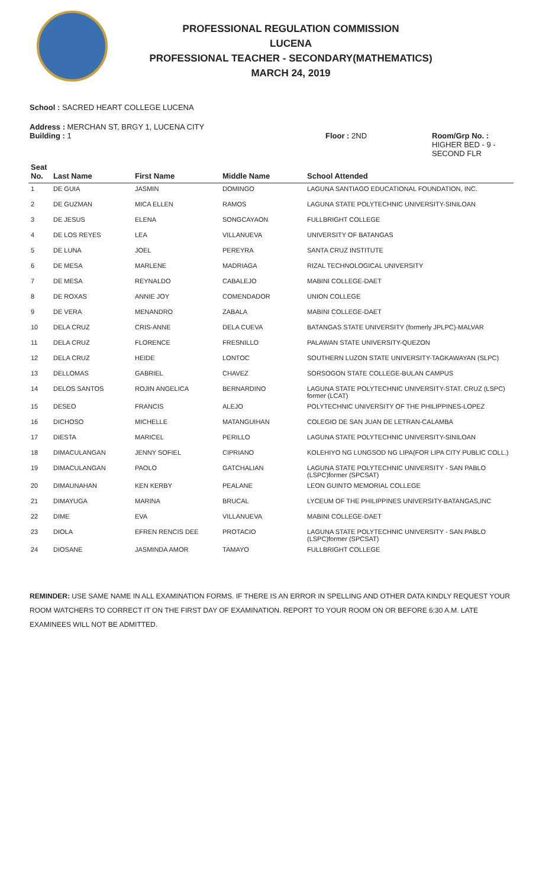PROFESSIONAL REGULATION COMMISSION
LUCENA
PROFESSIONAL TEACHER - SECONDARY(MATHEMATICS)
MARCH 24, 2019
School : SACRED HEART COLLEGE LUCENA
Address : MERCHAN ST, BRGY 1, LUCENA CITY
Building : 1 Floor : 2ND Room/Grp No. :
HIGHER BED - 9 -
SECOND FLR
| Seat No. | Last Name | First Name | Middle Name | School Attended |
| --- | --- | --- | --- | --- |
| 1 | DE GUIA | JASMIN | DOMINGO | LAGUNA SANTIAGO EDUCATIONAL FOUNDATION, INC. |
| 2 | DE GUZMAN | MICA ELLEN | RAMOS | LAGUNA STATE POLYTECHNIC UNIVERSITY-SINILOAN |
| 3 | DE JESUS | ELENA | SONGCAYAON | FULLBRIGHT COLLEGE |
| 4 | DE LOS REYES | LEA | VILLANUEVA | UNIVERSITY OF BATANGAS |
| 5 | DE LUNA | JOEL | PEREYRA | SANTA CRUZ INSTITUTE |
| 6 | DE MESA | MARLENE | MADRIAGA | RIZAL TECHNOLOGICAL UNIVERSITY |
| 7 | DE MESA | REYNALDO | CABALEJO | MABINI COLLEGE-DAET |
| 8 | DE ROXAS | ANNIE JOY | COMENDADOR | UNION COLLEGE |
| 9 | DE VERA | MENANDRO | ZABALA | MABINI COLLEGE-DAET |
| 10 | DELA CRUZ | CRIS-ANNE | DELA CUEVA | BATANGAS STATE UNIVERSITY (formerly JPLPC)-MALVAR |
| 11 | DELA CRUZ | FLORENCE | FRESNILLO | PALAWAN STATE UNIVERSITY-QUEZON |
| 12 | DELA CRUZ | HEIDE | LONTOC | SOUTHERN LUZON STATE UNIVERSITY-TAGKAWAYAN (SLPC) |
| 13 | DELLOMAS | GABRIEL | CHAVEZ | SORSOGON STATE COLLEGE-BULAN CAMPUS |
| 14 | DELOS SANTOS | ROJIN ANGELICA | BERNARDINO | LAGUNA STATE POLYTECHNIC UNIVERSITY-STAT. CRUZ (LSPC) former (LCAT) |
| 15 | DESEO | FRANCIS | ALEJO | POLYTECHNIC UNIVERSITY OF THE PHILIPPINES-LOPEZ |
| 16 | DICHOSO | MICHELLE | MATANGUIHAN | COLEGIO DE SAN JUAN DE LETRAN-CALAMBA |
| 17 | DIESTA | MARICEL | PERILLO | LAGUNA STATE POLYTECHNIC UNIVERSITY-SINILOAN |
| 18 | DIMACULANGAN | JENNY SOFIEL | CIPRIANO | KOLEHIYO NG LUNGSOD NG LIPA(FOR LIPA CITY PUBLIC COLL.) |
| 19 | DIMACULANGAN | PAOLO | GATCHALIAN | LAGUNA STATE POLYTECHNIC UNIVERSITY - SAN PABLO (LSPC)former (SPCSAT) |
| 20 | DIMAUNAHAN | KEN KERBY | PEALANE | LEON GUINTO MEMORIAL COLLEGE |
| 21 | DIMAYUGA | MARINA | BRUCAL | LYCEUM OF THE PHILIPPINES UNIVERSITY-BATANGAS,INC |
| 22 | DIME | EVA | VILLANUEVA | MABINI COLLEGE-DAET |
| 23 | DIOLA | EFREN RENCIS DEE | PROTACIO | LAGUNA STATE POLYTECHNIC UNIVERSITY - SAN PABLO (LSPC)former (SPCSAT) |
| 24 | DIOSANE | JASMINDA AMOR | TAMAYO | FULLBRIGHT COLLEGE |
REMINDER: USE SAME NAME IN ALL EXAMINATION FORMS. IF THERE IS AN ERROR IN SPELLING AND OTHER DATA KINDLY REQUEST YOUR ROOM WATCHERS TO CORRECT IT ON THE FIRST DAY OF EXAMINATION. REPORT TO YOUR ROOM ON OR BEFORE 6:30 A.M. LATE EXAMINEES WILL NOT BE ADMITTED.